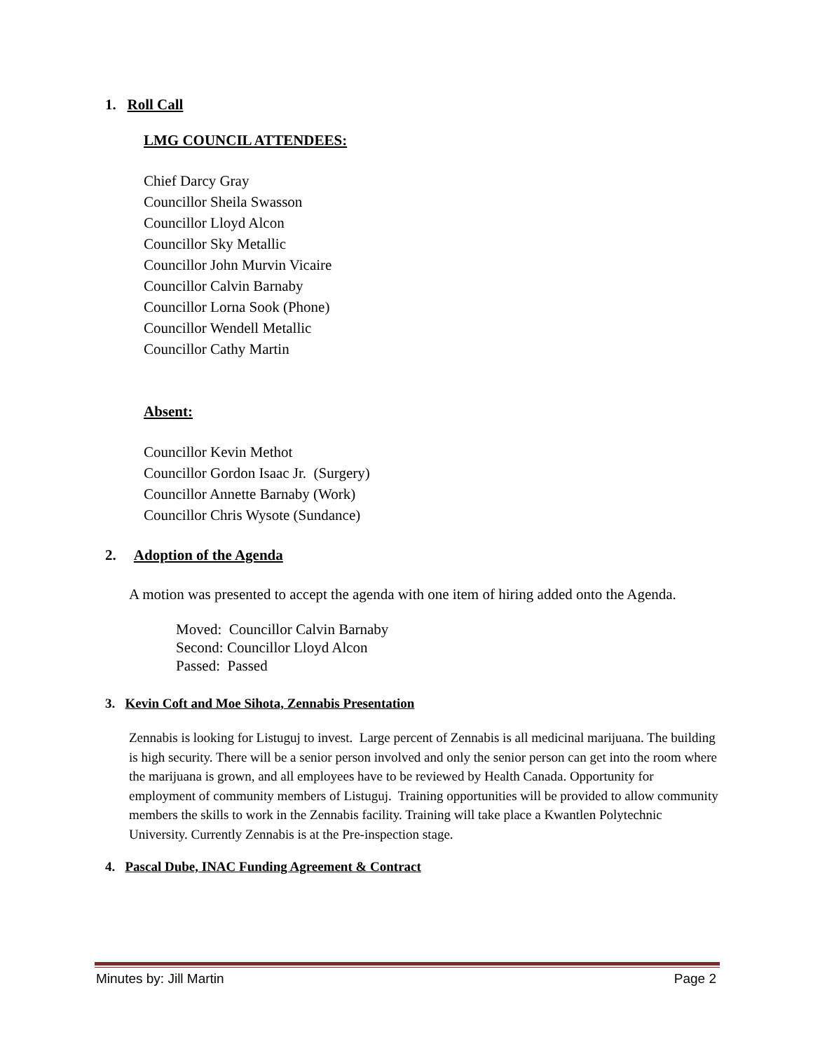1. Roll Call
LMG COUNCIL ATTENDEES:
Chief Darcy Gray
Councillor Sheila Swasson
Councillor Lloyd Alcon
Councillor Sky Metallic
Councillor John Murvin Vicaire
Councillor Calvin Barnaby
Councillor Lorna Sook (Phone)
Councillor Wendell Metallic
Councillor Cathy Martin
Absent:
Councillor Kevin Methot
Councillor Gordon Isaac Jr. (Surgery)
Councillor Annette Barnaby (Work)
Councillor Chris Wysote (Sundance)
2. Adoption of the Agenda
A motion was presented to accept the agenda with one item of hiring added onto the Agenda.
Moved: Councillor Calvin Barnaby
Second: Councillor Lloyd Alcon
Passed: Passed
3. Kevin Coft and Moe Sihota, Zennabis Presentation
Zennabis is looking for Listuguj to invest. Large percent of Zennabis is all medicinal marijuana. The building is high security. There will be a senior person involved and only the senior person can get into the room where the marijuana is grown, and all employees have to be reviewed by Health Canada. Opportunity for employment of community members of Listuguj. Training opportunities will be provided to allow community members the skills to work in the Zennabis facility. Training will take place a Kwantlen Polytechnic University. Currently Zennabis is at the Pre-inspection stage.
4. Pascal Dube, INAC Funding Agreement & Contract
Minutes by: Jill Martin Page 2